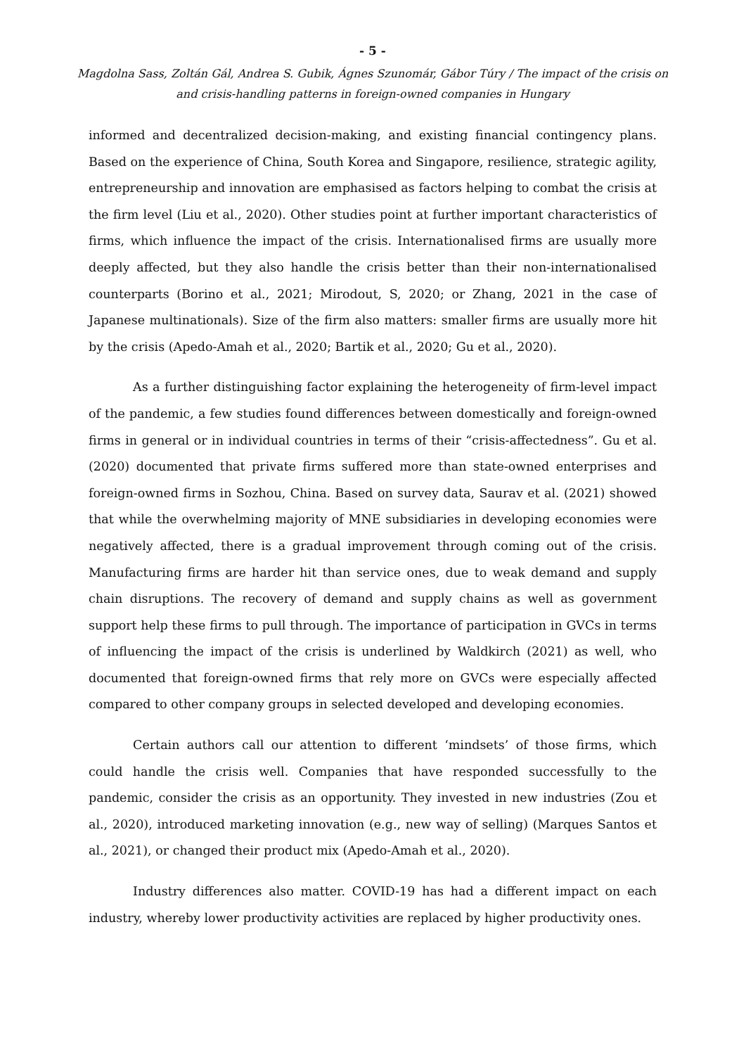- 5 -
Magdolna Sass, Zoltán Gál, Andrea S. Gubik, Ágnes Szunomár, Gábor Túry / The impact of the crisis on and crisis-handling patterns in foreign-owned companies in Hungary
informed and decentralized decision-making, and existing financial contingency plans. Based on the experience of China, South Korea and Singapore, resilience, strategic agility, entrepreneurship and innovation are emphasised as factors helping to combat the crisis at the firm level (Liu et al., 2020). Other studies point at further important characteristics of firms, which influence the impact of the crisis. Internationalised firms are usually more deeply affected, but they also handle the crisis better than their non-internationalised counterparts (Borino et al., 2021; Mirodout, S, 2020; or Zhang, 2021 in the case of Japanese multinationals). Size of the firm also matters: smaller firms are usually more hit by the crisis (Apedo-Amah et al., 2020; Bartik et al., 2020; Gu et al., 2020).
As a further distinguishing factor explaining the heterogeneity of firm-level impact of the pandemic, a few studies found differences between domestically and foreign-owned firms in general or in individual countries in terms of their “crisis-affectedness”. Gu et al. (2020) documented that private firms suffered more than state-owned enterprises and foreign-owned firms in Sozhou, China. Based on survey data, Saurav et al. (2021) showed that while the overwhelming majority of MNE subsidiaries in developing economies were negatively affected, there is a gradual improvement through coming out of the crisis. Manufacturing firms are harder hit than service ones, due to weak demand and supply chain disruptions. The recovery of demand and supply chains as well as government support help these firms to pull through. The importance of participation in GVCs in terms of influencing the impact of the crisis is underlined by Waldkirch (2021) as well, who documented that foreign-owned firms that rely more on GVCs were especially affected compared to other company groups in selected developed and developing economies.
Certain authors call our attention to different ‘mindsets’ of those firms, which could handle the crisis well. Companies that have responded successfully to the pandemic, consider the crisis as an opportunity. They invested in new industries (Zou et al., 2020), introduced marketing innovation (e.g., new way of selling) (Marques Santos et al., 2021), or changed their product mix (Apedo-Amah et al., 2020).
Industry differences also matter. COVID-19 has had a different impact on each industry, whereby lower productivity activities are replaced by higher productivity ones.